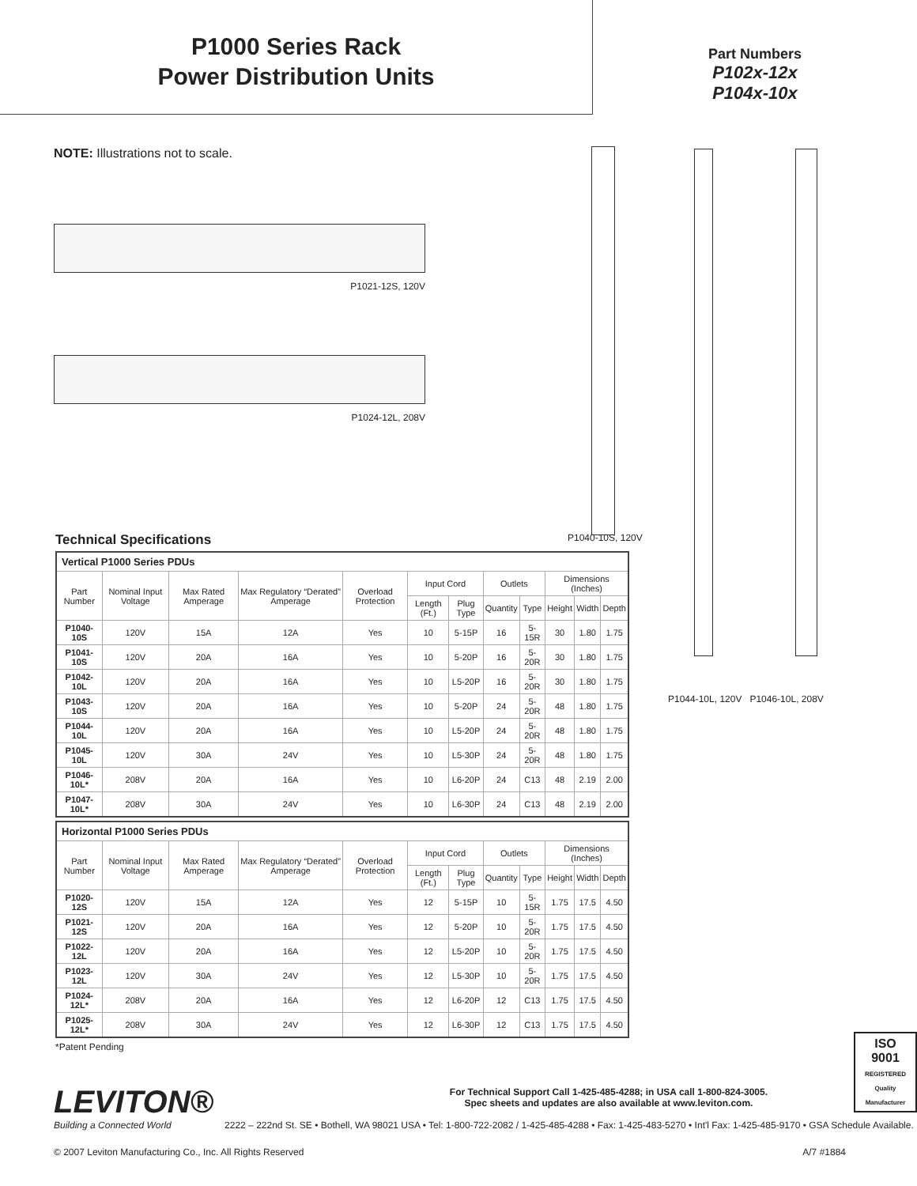P1000 Series Rack
Power Distribution Units
Part Numbers
P102x-12x
P104x-10x
NOTE: Illustrations not to scale.
P1021-12S, 120V
P1024-12L, 208V
P1040-10S, 120V
P1044-10L, 120V P1046-10L, 208V
Technical Specifications
| Vertical P1000 Series PDUs | | | | | | | | | | | |
| --- | --- | --- | --- | --- | --- | --- | --- | --- | --- | --- | --- |
| Part Number | Nominal Input Voltage | Max Rated Amperage | Max Regulatory “Derated” Amperage | Overload Protection | Input Cord | | Outlets | | Dimensions (Inches) | | |
| | | | | | Length (Ft.) | Plug Type | Quantity | Type | Height | Width | Depth |
| P1040-10S | 120V | 15A | 12A | Yes | 10 | 5-15P | 16 | 5-15R | 30 | 1.80 | 1.75 |
| P1041-10S | 120V | 20A | 16A | Yes | 10 | 5-20P | 16 | 5-20R | 30 | 1.80 | 1.75 |
| P1042-10L | 120V | 20A | 16A | Yes | 10 | L5-20P | 16 | 5-20R | 30 | 1.80 | 1.75 |
| P1043-10S | 120V | 20A | 16A | Yes | 10 | 5-20P | 24 | 5-20R | 48 | 1.80 | 1.75 |
| P1044-10L | 120V | 20A | 16A | Yes | 10 | L5-20P | 24 | 5-20R | 48 | 1.80 | 1.75 |
| P1045-10L | 120V | 30A | 24V | Yes | 10 | L5-30P | 24 | 5-20R | 48 | 1.80 | 1.75 |
| P1046-10L* | 208V | 20A | 16A | Yes | 10 | L6-20P | 24 | C13 | 48 | 2.19 | 2.00 |
| P1047-10L* | 208V | 30A | 24V | Yes | 10 | L6-30P | 24 | C13 | 48 | 2.19 | 2.00 |
| Horizontal P1000 Series PDUs | | | | | | | | | | | |
| --- | --- | --- | --- | --- | --- | --- | --- | --- | --- | --- | --- |
| Part Number | Nominal Input Voltage | Max Rated Amperage | Max Regulatory “Derated” Amperage | Overload Protection | Input Cord | | Outlets | | Dimensions (Inches) | | |
| | | | | | Length (Ft.) | Plug Type | Quantity | Type | Height | Width | Depth |
| P1020-12S | 120V | 15A | 12A | Yes | 12 | 5-15P | 10 | 5-15R | 1.75 | 17.5 | 4.50 |
| P1021-12S | 120V | 20A | 16A | Yes | 12 | 5-20P | 10 | 5-20R | 1.75 | 17.5 | 4.50 |
| P1022-12L | 120V | 20A | 16A | Yes | 12 | L5-20P | 10 | 5-20R | 1.75 | 17.5 | 4.50 |
| P1023-12L | 120V | 30A | 24V | Yes | 12 | L5-30P | 10 | 5-20R | 1.75 | 17.5 | 4.50 |
| P1024-12L* | 208V | 20A | 16A | Yes | 12 | L6-20P | 12 | C13 | 1.75 | 17.5 | 4.50 |
| P1025-12L* | 208V | 30A | 24V | Yes | 12 | L6-30P | 12 | C13 | 1.75 | 17.5 | 4.50 |
*Patent Pending
LEVITON®
Building a Connected World
For Technical Support Call 1-425-485-4288; in USA call 1-800-824-3005.
Spec sheets and updates are also available at www.leviton.com.
2222 – 222nd St. SE • Bothell, WA 98021 USA • Tel: 1-800-722-2082 / 1-425-485-4288 • Fax: 1-425-483-5270 • Int'l Fax: 1-425-485-9170 • GSA Schedule Available.
ISO
9001
REGISTERED
Quality Manufacturer
© 2007 Leviton Manufacturing Co., Inc. All Rights Reserved A/7 #1884